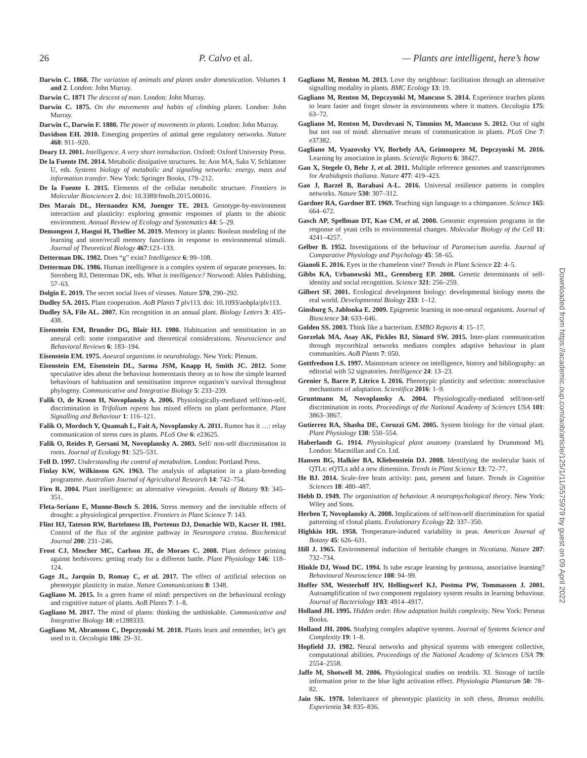26 P. Calvo et al. — Plants are intelligent, here’s how
Darwin C. 1868. The variation of animals and plants under domestication. Volumes 1 and 2. London: John Murray.
Darwin C. 1871 The descent of man. London: John Murray.
Darwin C. 1875. On the movements and habits of climbing plants. London: John Murray.
Darwin C, Darwin F. 1880. The power of movements in plants. London: John Murray.
Davidson EH. 2010. Emerging properties of animal gene regulatory networks. Nature 468: 911–920.
Deary IJ. 2001. Intelligence. A very short introduction. Oxford: Oxford University Press.
De la Fuente IM. 2014. Metabolic dissipative structures. In: Aon MA, Saks V, Schlattner U, eds. Systems biology of metabolic and signaling networks: energy, mass and information transfer. New York: Springer Books, 179–212.
De la Fuente I. 2015. Elements of the cellular metabolic structure. Frontiers in Molecular Biosciences 2. doi: 10.3389/fmolb.2015.00016.
Des Marais DL, Hernandez KM, Juenger TE. 2013. Genotype-by-environment interaction and plasticity: exploring genomic responses of plants to the abiotic environment. Annual Review of Ecology and Systematics 44: 5–29.
Demongeot J, Hasgui H, Thellier M. 2019. Memory in plants: Boolean modeling of the learning and store/recall memory functions in response to environmental stimuli. Journal of Theoretical Biology 467:123–133.
Detterman DK. 1982. Does “g” exist? Intelligence 6: 99–108.
Detterman DK. 1986. Human intelligence is a complex system of separate processes. In: Sternberg RJ, Detterman DK, eds. What is intelligence? Norwood: Ablex Publishing, 57–63.
Dolgin E. 2019. The secret social lives of viruses. Nature 570, 290–292.
Dudley SA. 2015. Plant cooperation. AoB Plants 7 plv113. doi: 10.1093/aobpla/plv113.
Dudley SA, File AL. 2007. Kin recognition in an annual plant. Biology Letters 3: 435–438.
Eisenstein EM, Brunder DG, Blair HJ. 1980. Habituation and sensitisation in an aneural cell: some comparative and theoretical considerations. Neuroscience and Behavioral Reviews 6: 183–194.
Eisenstein EM. 1975. Aneural organisms in neurobiology. New York: Plenum.
Eisenstein EM, Eisenstein DL, Sarma JSM, Knapp H, Smith JC. 2012. Some speculative ides about the behaviour homeostasis theory as to how the simple learned behaviours of habituation and sensitisation improve organism’s survival throughout phylogeny. Communicative and Integrative Biology 5: 233–239.
Falik O, de Kroon H, Novoplansky A. 2006. Physiologically-mediated self/non-self, discrimination in Trifolium repens has mixed effects on plant performance. Plant Signalling and Behaviour 1: 116–121.
Falik O, Mordoch Y, Quansah L, Fait A, Novoplansky A. 2011. Rumor has it …: relay communication of stress cues in plants. PLoS One 6: e23625.
Falik O, Reides P, Gersani M, Novoplansky A. 2003. Self/ non-self discrimination in roots. Journal of Ecology 91: 525–531.
Fell D. 1997. Understanding the control of metabolism. London: Portland Press.
Finlay KW, Wilkinson GN. 1963. The analysis of adaptation in a plant-breeding programme. Australian Journal of Agricultural Research 14: 742–754.
Firn R. 2004. Plant intelligence: an alternative viewpoint. Annals of Botany 93: 345–351.
Fleta-Seriano E, Munne-Bosch S. 2016. Stress memory and the inevitable effects of drought: a physiological perspective. Frontiers in Plant Science 7: 143.
Flint HJ, Tateson RW, Bartelmess IB, Porteous DJ, Donachie WD, Kacser H. 1981. Control of the flux of the arginine pathway in Neurospora crassa. Biochemical Journal 200: 231–246.
Frost CJ, Mescher MC, Carlson JE, de Moraes C. 2008. Plant defence priming against herbivores: getting ready for a different battle. Plant Physiology 146: 118–124.
Gage JL, Jarquin D, Romay C, et al. 2017. The effect of artificial selection on phenotypic plasticity in maize. Nature Communications 8: 1348.
Gagliano M. 2015. In a green frame of mind: perspectives on the behavioural ecology and cognitive nature of plants. AoB Plants 7: 1–8.
Gagliano M. 2017. The mind of plants: thinking the unthinkable. Communicative and Integrative Biology 10: e1288333.
Gagliano M, Abramson C, Depczynski M. 2018. Plants learn and remember, let’s get used to it. Oecologia 186: 29–31.
Gagliano M, Renton M. 2013. Love thy neighbour: facilitation through an alternative signalling modality in plants. BMC Ecology 13: 19.
Gagliano M, Renton M, Depczynski M, Mancuso S. 2014. Experience teaches plants to learn faster and forget slower in environments where it matters. Oecologia 175: 63–72.
Gagliano M, Renton M, Duvdevani N, Timmins M, Mancuso S. 2012. Out of sight but not out of mind: alternative means of communication in plants. PLoS One 7: e37382.
Gagliano M, Vyazovsky VV, Borbely AA, Grimonprez M, Depczynski M. 2016. Learning by association in plants. Scientific Reports 6: 38427.
Gan X, Stegele O, Behr J, et al. 2011. Multiple reference genomes and transcriptomes for Arabidopsis thaliana. Nature 477: 419–423.
Gao J, Barzel B, Barabasi A-L. 2016. Universal resilience patterns in complex networks. Nature 530: 307–312.
Gardner RA, Gardner BT. 1969. Teaching sign language to a chimpanzee. Science 165: 664–672.
Gasch AP, Spellman DT, Kao CM, et al. 2000. Genomic expression programs in the response of yeast cells to environmental changes. Molecular Biology of the Cell 11: 4241–4257.
Gelber B. 1952. Investigations of the behaviour of Paramecium aurelia. Journal of Comparative Physiology and Psychology 45: 58–65.
Gianoli E. 2016. Eyes in the chameleon vine? Trends in Plant Science 22: 4–5.
Gibbs KA, Urbanowski ML, Greenberg EP. 2008. Genetic determinants of self-identity and social recognition. Science 321: 256–259.
Gilbert SF. 2001. Ecological development biology: developmental biology meets the real world. Developmental Biology 233: 1–12.
Ginsburg S, Jablonka E. 2009. Epigenetic learning in non-neural organisms. Journal of Bioscience 34: 633–646.
Golden SS. 2003. Think like a bacterium. EMBO Reports 4: 15–17.
Gorzelak MA, Asay AK, Pickles BJ, Simard SW. 2015. Inter-plant communication through mycorrhizal networks mediates complex adaptive behaviour in plant communities. AoB Plants 7: 050.
Gottfredson LS. 1997. Mainstream science on intelligence, history and bibliography: an editorial with 52 signatories. Intelligence 24: 13–23.
Grenier S, Barre P, Litrico I. 2016. Phenotypic plasticity and selection: nonexclusive mechanisms of adaptation. Scientifica 2016: 1–9.
Gruntmann M, Novoplansky A. 2004. Physiologically-mediated self/non-self discrimination in roots. Proceedings of the National Academy of Sciences USA 101: 3863–3867.
Gutierrez RA, Shasha DE, Coruzzi GM. 2005. System biology for the virtual plant. Plant Physiology 138: 550–554.
Haberlandt G. 1914. Physiological plant anatomy (translated by Drummond M). London: Macmillan and Co. Ltd.
Hansen BG, Halkier BA, Kliebenstein DJ. 2008. Identifying the molecular basis of QTLs: eQTLs add a new dimension. Trends in Plant Science 13: 72–77.
He BJ. 2014. Scale-free brain activity: past, present and future. Trends in Cognitive Sciences 18: 480–487.
Hebb D. 1949. The organisation of behaviour. A neuropsychological theory. New York: Wiley and Sons.
Herben T, Novoplansky A. 2008. Implications of self/non-self discrimination for spatial patterning of clonal plants. Evolutionary Ecology 22: 337–350.
Highkin HR. 1958. Temperature-induced variability in peas. American Journal of Botany 45: 626–631.
Hill J. 1965. Environmental induction of heritable changes in Nicotiana. Nature 207: 732–734.
Hinkle DJ, Wood DC. 1994. Is tube escape learning by protozoa, associative learning? Behavioural Neuroscience 108: 94–99.
Hoffer SM, Westerhoff HV, Hellingwerf KJ, Postma PW, Tommassen J. 2001. Autoamplification of two component regulatory system results in learning behaviour. Journal of Bacteriology 183: 4914–4917.
Holland JH. 1995. Hidden order. How adaptation builds complexity. New York: Perseus Books.
Holland JH. 2006. Studying complex adaptive systems. Journal of Systems Science and Complexity 19: 1–8.
Hopfield JJ. 1982. Neural networks and physical systems with emergent collective, computational abilities. Proceedings of the National Academy of Sciences USA 79: 2554–2558.
Jaffe M, Shotwell M. 2006. Physiological studies on tendrils. XI. Storage of tactile information prior to the blue light activation effect. Physiologia Plantarum 50: 78–82.
Jain SK. 1978. Inheritance of phenotypic plasticity in soft chess, Bromus mobilis. Experientia 34: 835–836.
Downloaded from https://academic.oup.com/aob/article/125/1/11/5575979 by guest on 09 April 2022